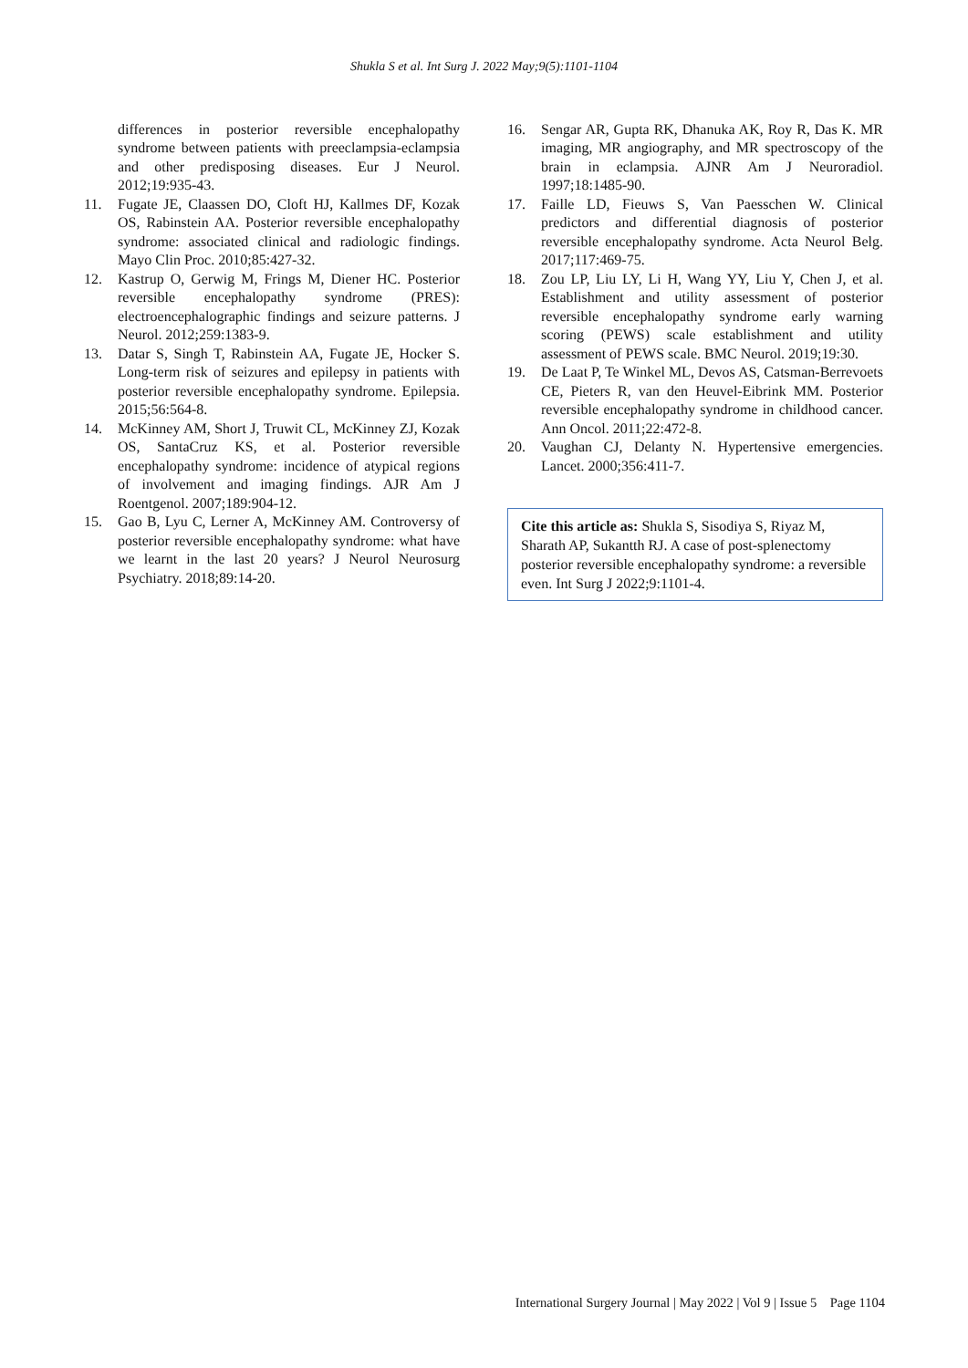Shukla S et al. Int Surg J. 2022 May;9(5):1101-1104
differences in posterior reversible encephalopathy syndrome between patients with preeclampsia-eclampsia and other predisposing diseases. Eur J Neurol. 2012;19:935-43.
11. Fugate JE, Claassen DO, Cloft HJ, Kallmes DF, Kozak OS, Rabinstein AA. Posterior reversible encephalopathy syndrome: associated clinical and radiologic findings. Mayo Clin Proc. 2010;85:427-32.
12. Kastrup O, Gerwig M, Frings M, Diener HC. Posterior reversible encephalopathy syndrome (PRES): electroencephalographic findings and seizure patterns. J Neurol. 2012;259:1383-9.
13. Datar S, Singh T, Rabinstein AA, Fugate JE, Hocker S. Long-term risk of seizures and epilepsy in patients with posterior reversible encephalopathy syndrome. Epilepsia. 2015;56:564-8.
14. McKinney AM, Short J, Truwit CL, McKinney ZJ, Kozak OS, SantaCruz KS, et al. Posterior reversible encephalopathy syndrome: incidence of atypical regions of involvement and imaging findings. AJR Am J Roentgenol. 2007;189:904-12.
15. Gao B, Lyu C, Lerner A, McKinney AM. Controversy of posterior reversible encephalopathy syndrome: what have we learnt in the last 20 years? J Neurol Neurosurg Psychiatry. 2018;89:14-20.
16. Sengar AR, Gupta RK, Dhanuka AK, Roy R, Das K. MR imaging, MR angiography, and MR spectroscopy of the brain in eclampsia. AJNR Am J Neuroradiol. 1997;18:1485-90.
17. Faille LD, Fieuws S, Van Paesschen W. Clinical predictors and differential diagnosis of posterior reversible encephalopathy syndrome. Acta Neurol Belg. 2017;117:469-75.
18. Zou LP, Liu LY, Li H, Wang YY, Liu Y, Chen J, et al. Establishment and utility assessment of posterior reversible encephalopathy syndrome early warning scoring (PEWS) scale establishment and utility assessment of PEWS scale. BMC Neurol. 2019;19:30.
19. De Laat P, Te Winkel ML, Devos AS, Catsman-Berrevoets CE, Pieters R, van den Heuvel-Eibrink MM. Posterior reversible encephalopathy syndrome in childhood cancer. Ann Oncol. 2011;22:472-8.
20. Vaughan CJ, Delanty N. Hypertensive emergencies. Lancet. 2000;356:411-7.
Cite this article as: Shukla S, Sisodiya S, Riyaz M, Sharath AP, Sukantth RJ. A case of post-splenectomy posterior reversible encephalopathy syndrome: a reversible even. Int Surg J 2022;9:1101-4.
International Surgery Journal | May 2022 | Vol 9 | Issue 5 Page 1104